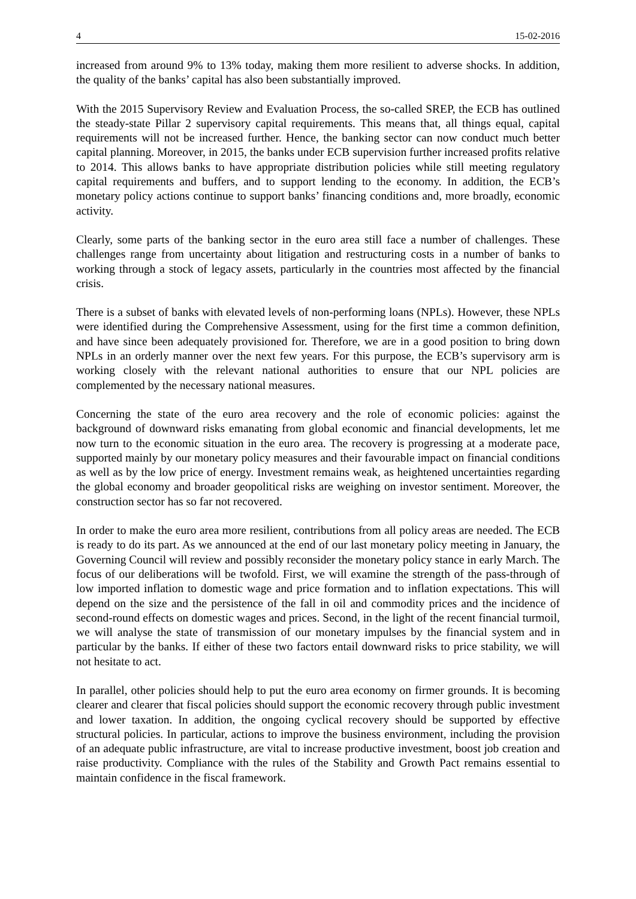4 15-02-2016
increased from around 9% to 13% today, making them more resilient to adverse shocks. In addition, the quality of the banks’ capital has also been substantially improved.
With the 2015 Supervisory Review and Evaluation Process, the so-called SREP, the ECB has outlined the steady-state Pillar 2 supervisory capital requirements. This means that, all things equal, capital requirements will not be increased further. Hence, the banking sector can now conduct much better capital planning. Moreover, in 2015, the banks under ECB supervision further increased profits relative to 2014. This allows banks to have appropriate distribution policies while still meeting regulatory capital requirements and buffers, and to support lending to the economy. In addition, the ECB’s monetary policy actions continue to support banks’ financing conditions and, more broadly, economic activity.
Clearly, some parts of the banking sector in the euro area still face a number of challenges. These challenges range from uncertainty about litigation and restructuring costs in a number of banks to working through a stock of legacy assets, particularly in the countries most affected by the financial crisis.
There is a subset of banks with elevated levels of non-performing loans (NPLs). However, these NPLs were identified during the Comprehensive Assessment, using for the first time a common definition, and have since been adequately provisioned for. Therefore, we are in a good position to bring down NPLs in an orderly manner over the next few years. For this purpose, the ECB’s supervisory arm is working closely with the relevant national authorities to ensure that our NPL policies are complemented by the necessary national measures.
Concerning the state of the euro area recovery and the role of economic policies: against the background of downward risks emanating from global economic and financial developments, let me now turn to the economic situation in the euro area. The recovery is progressing at a moderate pace, supported mainly by our monetary policy measures and their favourable impact on financial conditions as well as by the low price of energy. Investment remains weak, as heightened uncertainties regarding the global economy and broader geopolitical risks are weighing on investor sentiment. Moreover, the construction sector has so far not recovered.
In order to make the euro area more resilient, contributions from all policy areas are needed. The ECB is ready to do its part. As we announced at the end of our last monetary policy meeting in January, the Governing Council will review and possibly reconsider the monetary policy stance in early March. The focus of our deliberations will be twofold. First, we will examine the strength of the pass-through of low imported inflation to domestic wage and price formation and to inflation expectations. This will depend on the size and the persistence of the fall in oil and commodity prices and the incidence of second-round effects on domestic wages and prices. Second, in the light of the recent financial turmoil, we will analyse the state of transmission of our monetary impulses by the financial system and in particular by the banks. If either of these two factors entail downward risks to price stability, we will not hesitate to act.
In parallel, other policies should help to put the euro area economy on firmer grounds. It is becoming clearer and clearer that fiscal policies should support the economic recovery through public investment and lower taxation. In addition, the ongoing cyclical recovery should be supported by effective structural policies. In particular, actions to improve the business environment, including the provision of an adequate public infrastructure, are vital to increase productive investment, boost job creation and raise productivity. Compliance with the rules of the Stability and Growth Pact remains essential to maintain confidence in the fiscal framework.